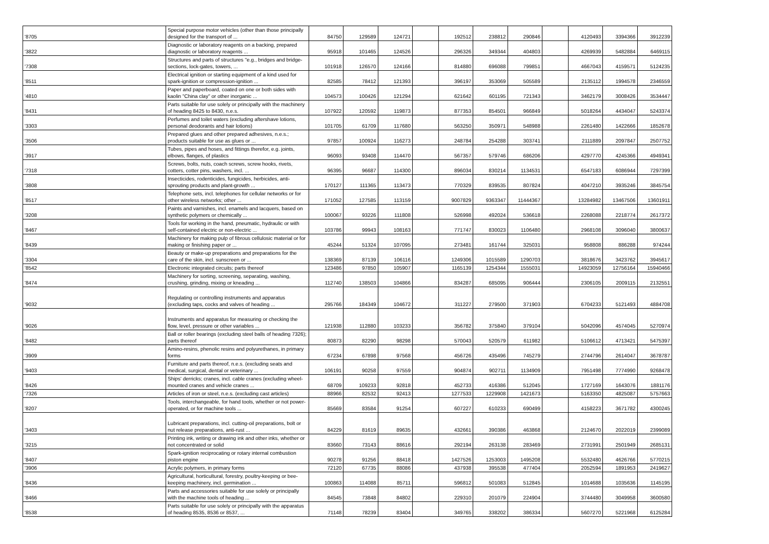| '8705 | Special purpose motor vehicles (other than those principally designed for the transport of ... | 84750 | 129589 | 124721 | | 192512 | 238812 | 290846 | | 4120493 | 3394366 | 3912239 |
| '3822 | Diagnostic or laboratory reagents on a backing, prepared diagnostic or laboratory reagents ... | 95918 | 101465 | 124526 | | 296326 | 349344 | 404803 | | 4269939 | 5482884 | 6469115 |
| '7308 | Structures and parts of structures "e.g., bridges and bridge-sections, lock-gates, towers, ... | 101918 | 126570 | 124166 | | 814880 | 696088 | 799851 | | 4667043 | 4159571 | 5124235 |
| '8511 | Electrical ignition or starting equipment of a kind used for spark-ignition or compression-ignition ... | 82585 | 78412 | 121393 | | 396197 | 353069 | 505589 | | 2135112 | 1994578 | 2346559 |
| '4810 | Paper and paperboard, coated on one or both sides with kaolin "China clay" or other inorganic ... | 104573 | 100426 | 121294 | | 621642 | 601195 | 721343 | | 3462179 | 3008426 | 3534447 |
| '8431 | Parts suitable for use solely or principally with the machinery of heading 8425 to 8430, n.e.s. | 107922 | 120592 | 119873 | | 877353 | 854501 | 966849 | | 5018264 | 4434047 | 5243374 |
| '3303 | Perfumes and toilet waters (excluding aftershave lotions, personal deodorants and hair lotions) | 101705 | 61709 | 117680 | | 563250 | 350971 | 548988 | | 2261480 | 1422666 | 1852678 |
| '3506 | Prepared glues and other prepared adhesives, n.e.s.; products suitable for use as glues or ... | 97857 | 100924 | 116273 | | 248784 | 254288 | 303741 | | 2111889 | 2097847 | 2507752 |
| '3917 | Tubes, pipes and hoses, and fittings therefor, e.g. joints, elbows, flanges, of plastics | 96093 | 93408 | 114470 | | 567357 | 579746 | 686206 | | 4297770 | 4245366 | 4949341 |
| '7318 | Screws, bolts, nuts, coach screws, screw hooks, rivets, cotters, cotter pins, washers, incl. ... | 96395 | 96687 | 114300 | | 896034 | 830214 | 1134531 | | 6547183 | 6086944 | 7297399 |
| '3808 | Insecticides, rodenticides, fungicides, herbicides, anti-sprouting products and plant-growth ... | 170127 | 111365 | 113473 | | 770329 | 839535 | 807824 | | 4047210 | 3935246 | 3845754 |
| '8517 | Telephone sets, incl. telephones for cellular networks or for other wireless networks; other ... | 171052 | 127585 | 113159 | | 9007829 | 9363347 | 11444367 | | 13284982 | 13467506 | 13601911 |
| '3208 | Paints and varnishes, incl. enamels and lacquers, based on synthetic polymers or chemically ... | 100067 | 93226 | 111808 | | 526998 | 492024 | 536618 | | 2268088 | 2218774 | 2617372 |
| '8467 | Tools for working in the hand, pneumatic, hydraulic or with self-contained electric or non-electric ... | 103786 | 99943 | 108163 | | 771747 | 830023 | 1106480 | | 2968108 | 3096040 | 3800637 |
| '8439 | Machinery for making pulp of fibrous cellulosic material or for making or finishing paper or ... | 45244 | 51324 | 107095 | | 273481 | 161744 | 325031 | | 958808 | 886288 | 974244 |
| '3304 | Beauty or make-up preparations and preparations for the care of the skin, incl. sunscreen or ... | 138369 | 87139 | 106116 | | 1249306 | 1015589 | 1290703 | | 3818676 | 3423762 | 3945617 |
| '8542 | Electronic integrated circuits; parts thereof | 123486 | 97850 | 105907 | | 1165139 | 1254344 | 1555031 | | 14923059 | 12756164 | 15940466 |
| '8474 | Machinery for sorting, screening, separating, washing, crushing, grinding, mixing or kneading ... | 112740 | 138503 | 104866 | | 834287 | 685095 | 906444 | | 2306105 | 2009115 | 2132551 |
| '9032 | Regulating or controlling instruments and apparatus (excluding taps, cocks and valves of heading ... | 295766 | 184349 | 104672 | | 311227 | 279500 | 371903 | | 6704233 | 5121493 | 4884708 |
| '9026 | Instruments and apparatus for measuring or checking the flow, level, pressure or other variables ... | 121938 | 112880 | 103233 | | 356782 | 375840 | 379104 | | 5042096 | 4574045 | 5270974 |
| '8482 | Ball or roller bearings (excluding steel balls of heading 7326); parts thereof | 80873 | 82290 | 98298 | | 570043 | 520579 | 611982 | | 5106612 | 4713421 | 5475397 |
| '3909 | Amino-resins, phenolic resins and polyurethanes, in primary forms | 67234 | 67898 | 97568 | | 456726 | 435496 | 745279 | | 2744796 | 2614047 | 3678787 |
| '9403 | Furniture and parts thereof, n.e.s. (excluding seats and medical, surgical, dental or veterinary ... | 106191 | 90258 | 97559 | | 904874 | 902711 | 1134909 | | 7951498 | 7774990 | 9268478 |
| '8426 | Ships' derricks; cranes, incl. cable cranes (excluding wheel-mounted cranes and vehicle cranes ... | 68709 | 109233 | 92818 | | 452733 | 416386 | 512045 | | 1727169 | 1643076 | 1881176 |
| '7326 | Articles of iron or steel, n.e.s. (excluding cast articles) | 88966 | 82532 | 92413 | | 1277533 | 1229908 | 1421673 | | 5163350 | 4825087 | 5757663 |
| '8207 | Tools, interchangeable, for hand tools, whether or not power-operated, or for machine tools ... | 85669 | 83584 | 91254 | | 607227 | 610233 | 690499 | | 4158223 | 3671782 | 4300245 |
| '3403 | Lubricant preparations, incl. cutting-oil preparations, bolt or nut release preparations, anti-rust ... | 84229 | 81619 | 89635 | | 432661 | 390386 | 463868 | | 2124670 | 2022019 | 2399089 |
| '3215 | Printing ink, writing or drawing ink and other inks, whether or not concentrated or solid | 83660 | 73143 | 88616 | | 292194 | 263138 | 283469 | | 2731991 | 2501949 | 2685131 |
| '8407 | Spark-ignition reciprocating or rotary internal combustion piston engine | 90278 | 91256 | 88418 | | 1427526 | 1253003 | 1495208 | | 5532480 | 4626766 | 5770215 |
| '3906 | Acrylic polymers, in primary forms | 72120 | 67735 | 88086 | | 437938 | 395538 | 477404 | | 2052594 | 1891953 | 2419627 |
| '8436 | Agricultural, horticultural, forestry, poultry-keeping or bee-keeping machinery, incl. germination ... | 100863 | 114088 | 85711 | | 596812 | 501083 | 512845 | | 1014688 | 1035636 | 1145195 |
| '8466 | Parts and accessories suitable for use solely or principally with the machine tools of heading ... | 84545 | 73848 | 84802 | | 229310 | 201079 | 224904 | | 3744480 | 3049958 | 3600580 |
| '8538 | Parts suitable for use solely or principally with the apparatus of heading 8535, 8536 or 8537, ... | 71148 | 78239 | 83404 | | 349765 | 338202 | 386334 | | 5607270 | 5221968 | 6125284 |